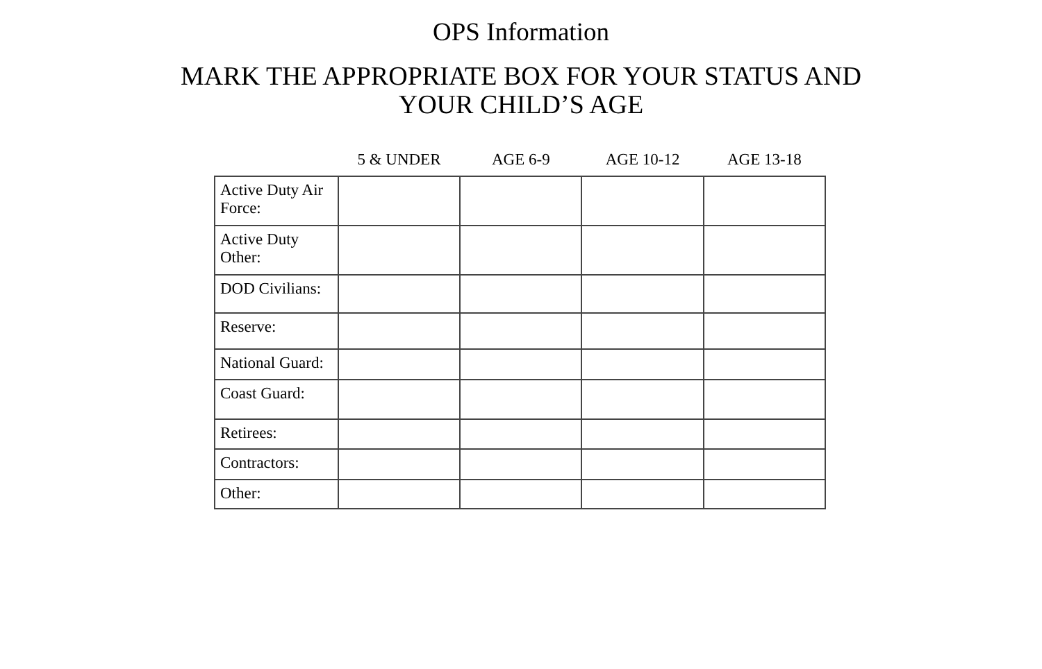OPS Information
MARK THE APPROPRIATE BOX FOR YOUR STATUS AND
YOUR CHILD’S AGE
| | 5 & UNDER | AGE 6-9 | AGE 10-12 | AGE 13-18 |
| --- | --- | --- | --- | --- |
| Active Duty Air Force: | | | | |
| Active Duty Other: | | | | |
| DOD Civilians: | | | | |
| Reserve: | | | | |
| National Guard: | | | | |
| Coast Guard: | | | | |
| Retirees: | | | | |
| Contractors: | | | | |
| Other: | | | | |